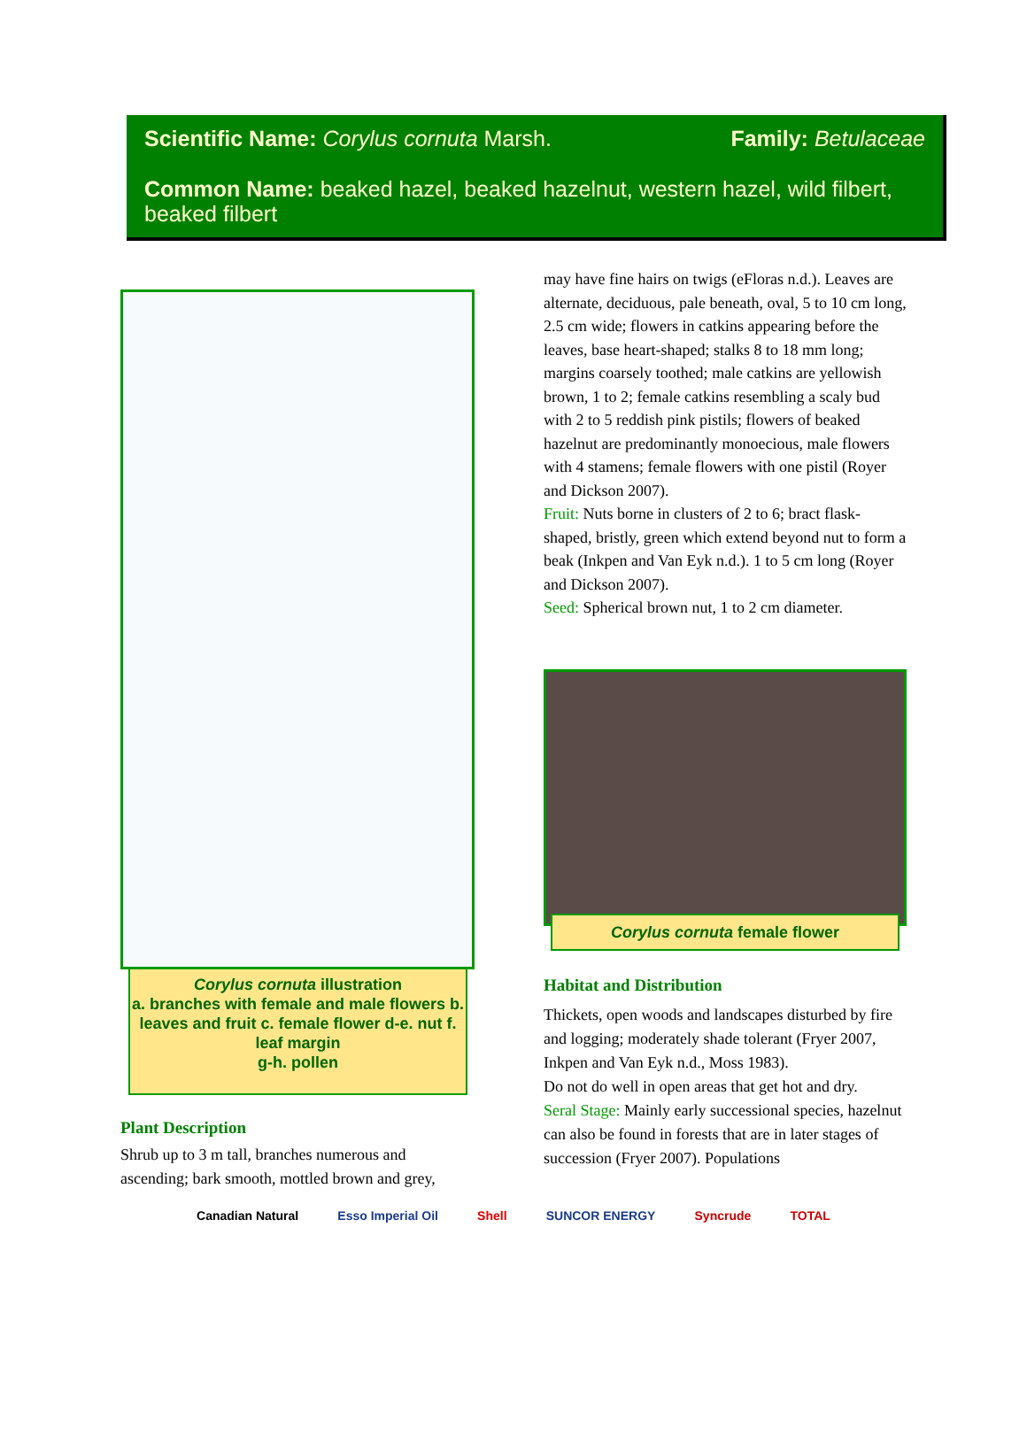Scientific Name: Corylus cornuta Marsh. Family: Betulaceae
Common Name: beaked hazel, beaked hazelnut, western hazel, wild filbert, beaked filbert
Corylus cornuta illustration
a. branches with female and male flowers b. leaves and fruit c. female flower d-e. nut f. leaf margin
g-h. pollen
Plant Description
Shrub up to 3 m tall, branches numerous and ascending; bark smooth, mottled brown and grey,
may have fine hairs on twigs (eFloras n.d.). Leaves are alternate, deciduous, pale beneath, oval, 5 to 10 cm long, 2.5 cm wide; flowers in catkins appearing before the leaves, base heart-shaped; stalks 8 to 18 mm long; margins coarsely toothed; male catkins are yellowish brown, 1 to 2; female catkins resembling a scaly bud with 2 to 5 reddish pink pistils; flowers of beaked hazelnut are predominantly monoecious, male flowers with 4 stamens; female flowers with one pistil (Royer and Dickson 2007).
Fruit: Nuts borne in clusters of 2 to 6; bract flask-shaped, bristly, green which extend beyond nut to form a beak (Inkpen and Van Eyk n.d.). 1 to 5 cm long (Royer and Dickson 2007).
Seed: Spherical brown nut, 1 to 2 cm diameter.
Corylus cornuta female flower
Habitat and Distribution
Thickets, open woods and landscapes disturbed by fire and logging; moderately shade tolerant (Fryer 2007, Inkpen and Van Eyk n.d., Moss 1983).
Do not do well in open areas that get hot and dry.
Seral Stage: Mainly early successional species, hazelnut can also be found in forests that are in later stages of succession (Fryer 2007). Populations
Canadian Natural Esso Imperial Oil Shell SUNCOR ENERGY Syncrude TOTAL